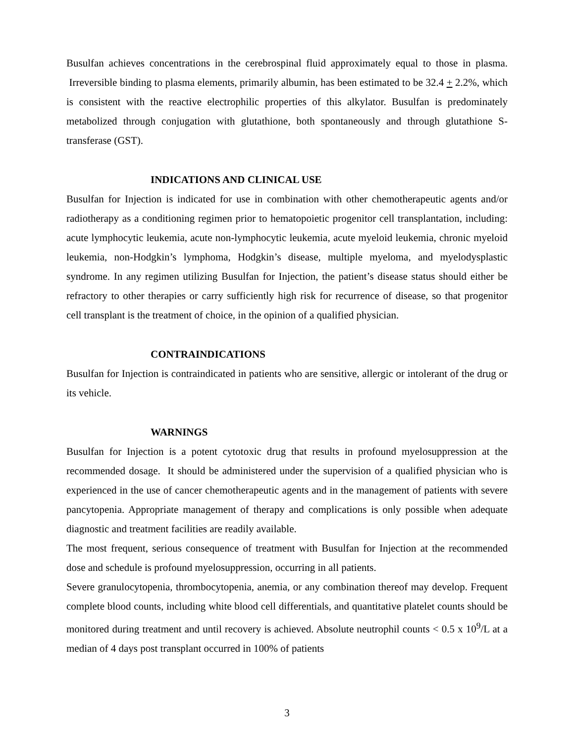Busulfan achieves concentrations in the cerebrospinal fluid approximately equal to those in plasma. Irreversible binding to plasma elements, primarily albumin, has been estimated to be 32.4 + 2.2%, which is consistent with the reactive electrophilic properties of this alkylator. Busulfan is predominately metabolized through conjugation with glutathione, both spontaneously and through glutathione S-transferase (GST).
INDICATIONS AND CLINICAL USE
Busulfan for Injection is indicated for use in combination with other chemotherapeutic agents and/or radiotherapy as a conditioning regimen prior to hematopoietic progenitor cell transplantation, including: acute lymphocytic leukemia, acute non-lymphocytic leukemia, acute myeloid leukemia, chronic myeloid leukemia, non-Hodgkin’s lymphoma, Hodgkin’s disease, multiple myeloma, and myelodysplastic syndrome. In any regimen utilizing Busulfan for Injection, the patient’s disease status should either be refractory to other therapies or carry sufficiently high risk for recurrence of disease, so that progenitor cell transplant is the treatment of choice, in the opinion of a qualified physician.
CONTRAINDICATIONS
Busulfan for Injection is contraindicated in patients who are sensitive, allergic or intolerant of the drug or its vehicle.
WARNINGS
Busulfan for Injection is a potent cytotoxic drug that results in profound myelosuppression at the recommended dosage. It should be administered under the supervision of a qualified physician who is experienced in the use of cancer chemotherapeutic agents and in the management of patients with severe pancytopenia. Appropriate management of therapy and complications is only possible when adequate diagnostic and treatment facilities are readily available.
The most frequent, serious consequence of treatment with Busulfan for Injection at the recommended dose and schedule is profound myelosuppression, occurring in all patients.
Severe granulocytopenia, thrombocytopenia, anemia, or any combination thereof may develop. Frequent complete blood counts, including white blood cell differentials, and quantitative platelet counts should be monitored during treatment and until recovery is achieved. Absolute neutrophil counts < 0.5 x 10<sup>9</sup>/L at a median of 4 days post transplant occurred in 100% of patients
3